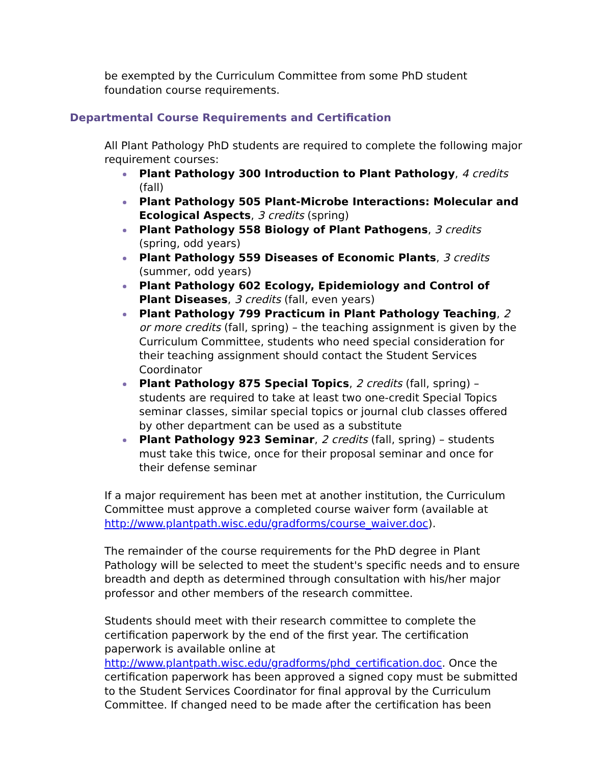be exempted by the Curriculum Committee from some PhD student foundation course requirements.
Departmental Course Requirements and Certification
All Plant Pathology PhD students are required to complete the following major requirement courses:
Plant Pathology 300 Introduction to Plant Pathology, 4 credits (fall)
Plant Pathology 505 Plant-Microbe Interactions: Molecular and Ecological Aspects, 3 credits (spring)
Plant Pathology 558 Biology of Plant Pathogens, 3 credits (spring, odd years)
Plant Pathology 559 Diseases of Economic Plants, 3 credits (summer, odd years)
Plant Pathology 602 Ecology, Epidemiology and Control of Plant Diseases, 3 credits (fall, even years)
Plant Pathology 799 Practicum in Plant Pathology Teaching, 2 or more credits (fall, spring) – the teaching assignment is given by the Curriculum Committee, students who need special consideration for their teaching assignment should contact the Student Services Coordinator
Plant Pathology 875 Special Topics, 2 credits (fall, spring) – students are required to take at least two one-credit Special Topics seminar classes, similar special topics or journal club classes offered by other department can be used as a substitute
Plant Pathology 923 Seminar, 2 credits (fall, spring) – students must take this twice, once for their proposal seminar and once for their defense seminar
If a major requirement has been met at another institution, the Curriculum Committee must approve a completed course waiver form (available at http://www.plantpath.wisc.edu/gradforms/course_waiver.doc).
The remainder of the course requirements for the PhD degree in Plant Pathology will be selected to meet the student's specific needs and to ensure breadth and depth as determined through consultation with his/her major professor and other members of the research committee.
Students should meet with their research committee to complete the certification paperwork by the end of the first year. The certification paperwork is available online at http://www.plantpath.wisc.edu/gradforms/phd_certification.doc. Once the certification paperwork has been approved a signed copy must be submitted to the Student Services Coordinator for final approval by the Curriculum Committee. If changed need to be made after the certification has been